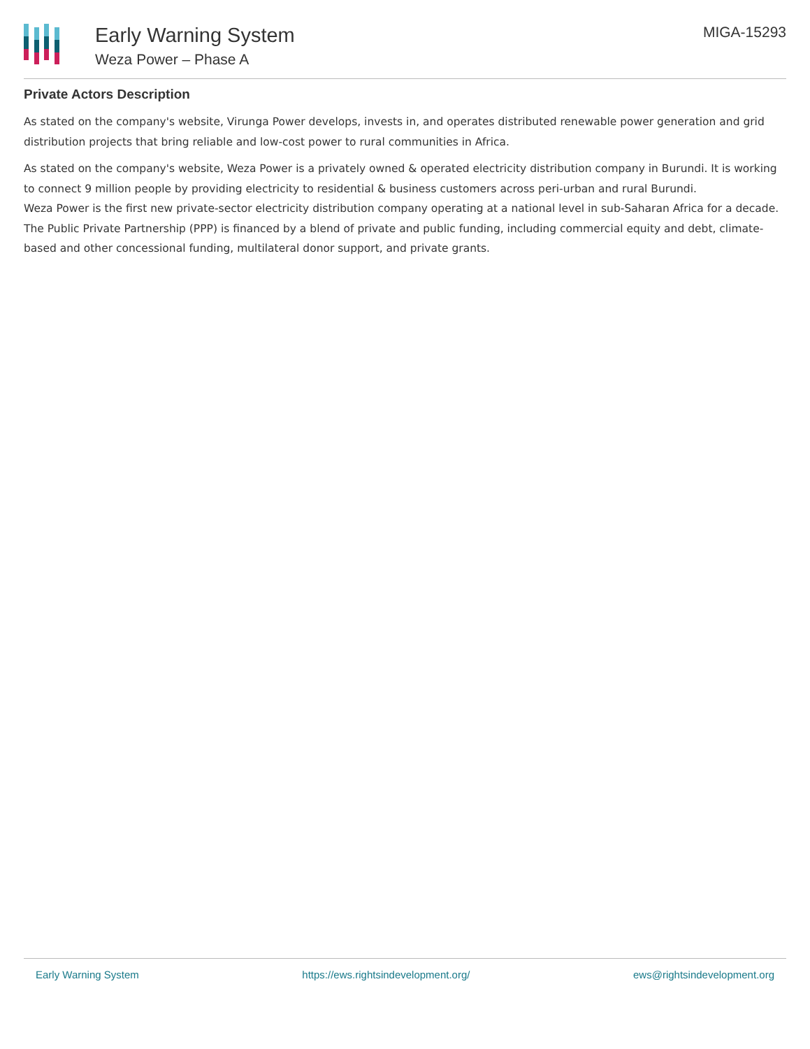Early Warning System
Weza Power – Phase A
MIGA-15293
Private Actors Description
As stated on the company's website, Virunga Power develops, invests in, and operates distributed renewable power generation and grid distribution projects that bring reliable and low-cost power to rural communities in Africa.
As stated on the company's website, Weza Power is a privately owned & operated electricity distribution company in Burundi. It is working to connect 9 million people by providing electricity to residential & business customers across peri-urban and rural Burundi.
Weza Power is the first new private-sector electricity distribution company operating at a national level in sub-Saharan Africa for a decade. The Public Private Partnership (PPP) is financed by a blend of private and public funding, including commercial equity and debt, climate-based and other concessional funding, multilateral donor support, and private grants.
Early Warning System https://ews.rightsindevelopment.org/ ews@rightsindevelopment.org